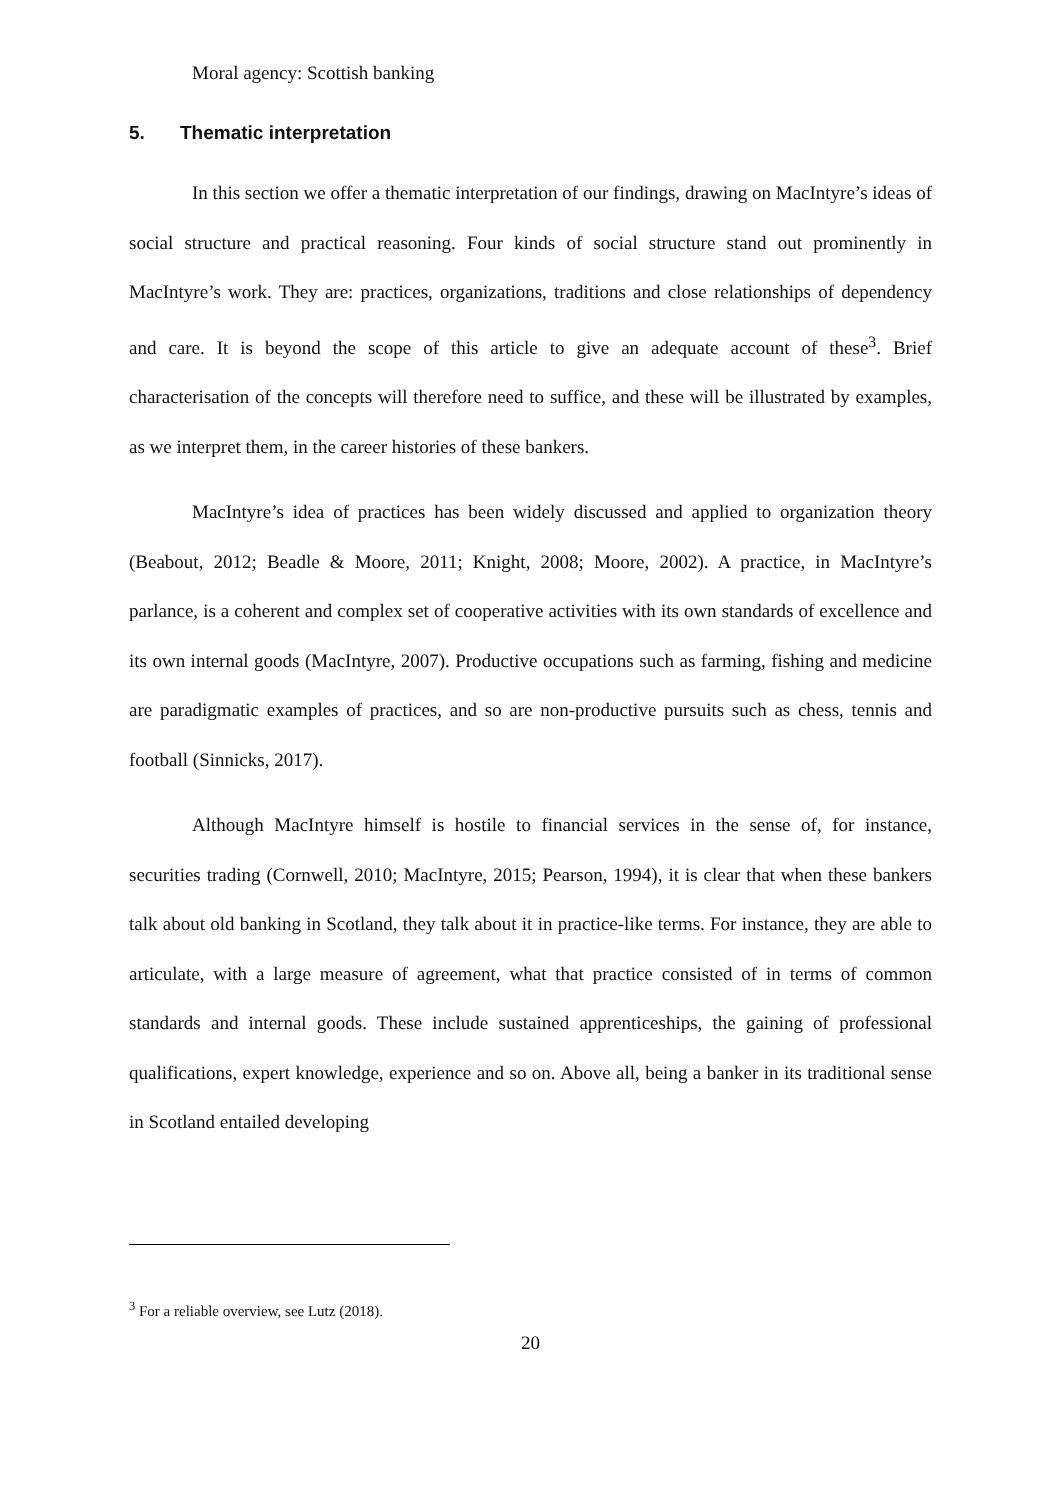Moral agency: Scottish banking
5. Thematic interpretation
In this section we offer a thematic interpretation of our findings, drawing on MacIntyre’s ideas of social structure and practical reasoning. Four kinds of social structure stand out prominently in MacIntyre’s work. They are: practices, organizations, traditions and close relationships of dependency and care. It is beyond the scope of this article to give an adequate account of these<sup>3</sup>. Brief characterisation of the concepts will therefore need to suffice, and these will be illustrated by examples, as we interpret them, in the career histories of these bankers.
MacIntyre’s idea of practices has been widely discussed and applied to organization theory (Beabout, 2012; Beadle & Moore, 2011; Knight, 2008; Moore, 2002). A practice, in MacIntyre’s parlance, is a coherent and complex set of cooperative activities with its own standards of excellence and its own internal goods (MacIntyre, 2007). Productive occupations such as farming, fishing and medicine are paradigmatic examples of practices, and so are non-productive pursuits such as chess, tennis and football (Sinnicks, 2017).
Although MacIntyre himself is hostile to financial services in the sense of, for instance, securities trading (Cornwell, 2010; MacIntyre, 2015; Pearson, 1994), it is clear that when these bankers talk about old banking in Scotland, they talk about it in practice-like terms. For instance, they are able to articulate, with a large measure of agreement, what that practice consisted of in terms of common standards and internal goods. These include sustained apprenticeships, the gaining of professional qualifications, expert knowledge, experience and so on. Above all, being a banker in its traditional sense in Scotland entailed developing
<sup>3</sup> For a reliable overview, see Lutz (2018).
20